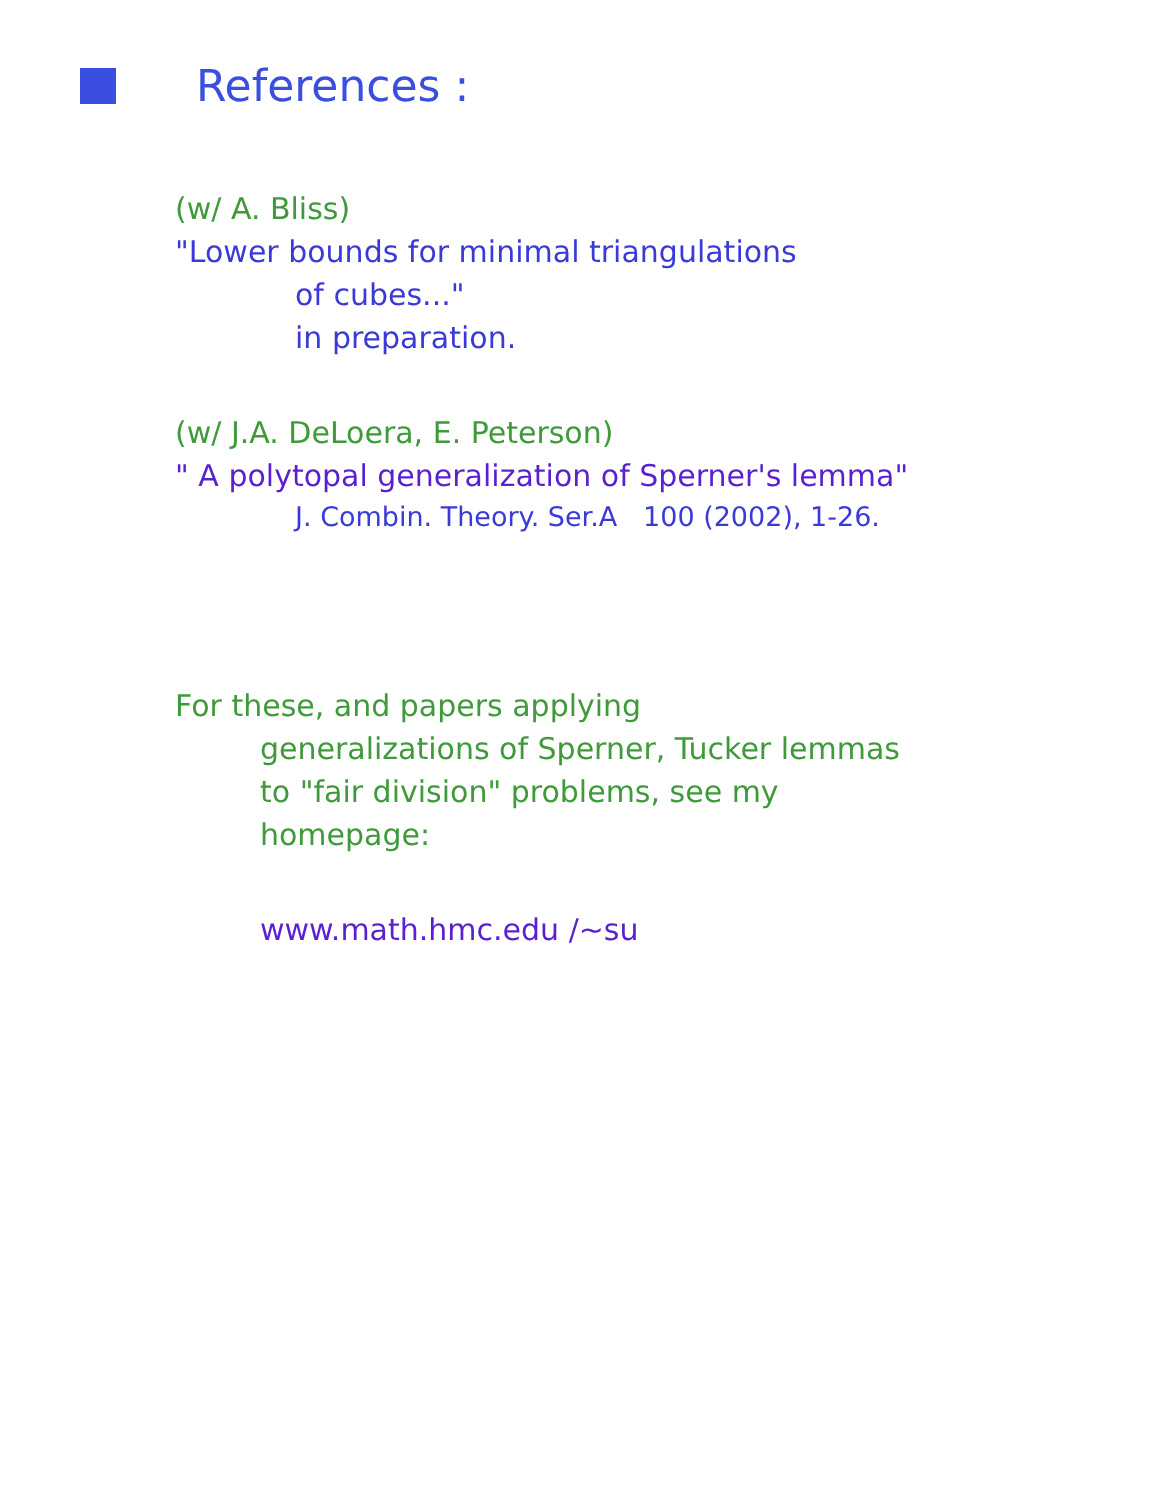References :
(w/ A. Bliss)
"Lower bounds for minimal triangulations
of cubes..."
in preparation.
(w/ J.A. DeLoera, E. Peterson)
" A polytopal generalization of Sperner's lemma"
J. Combin. Theory. Ser.A 100 (2002), 1-26.
For these, and papers applying
generalizations of Sperner, Tucker lemmas
to "fair division" problems, see my
homepage:
www.math.hmc.edu /~su